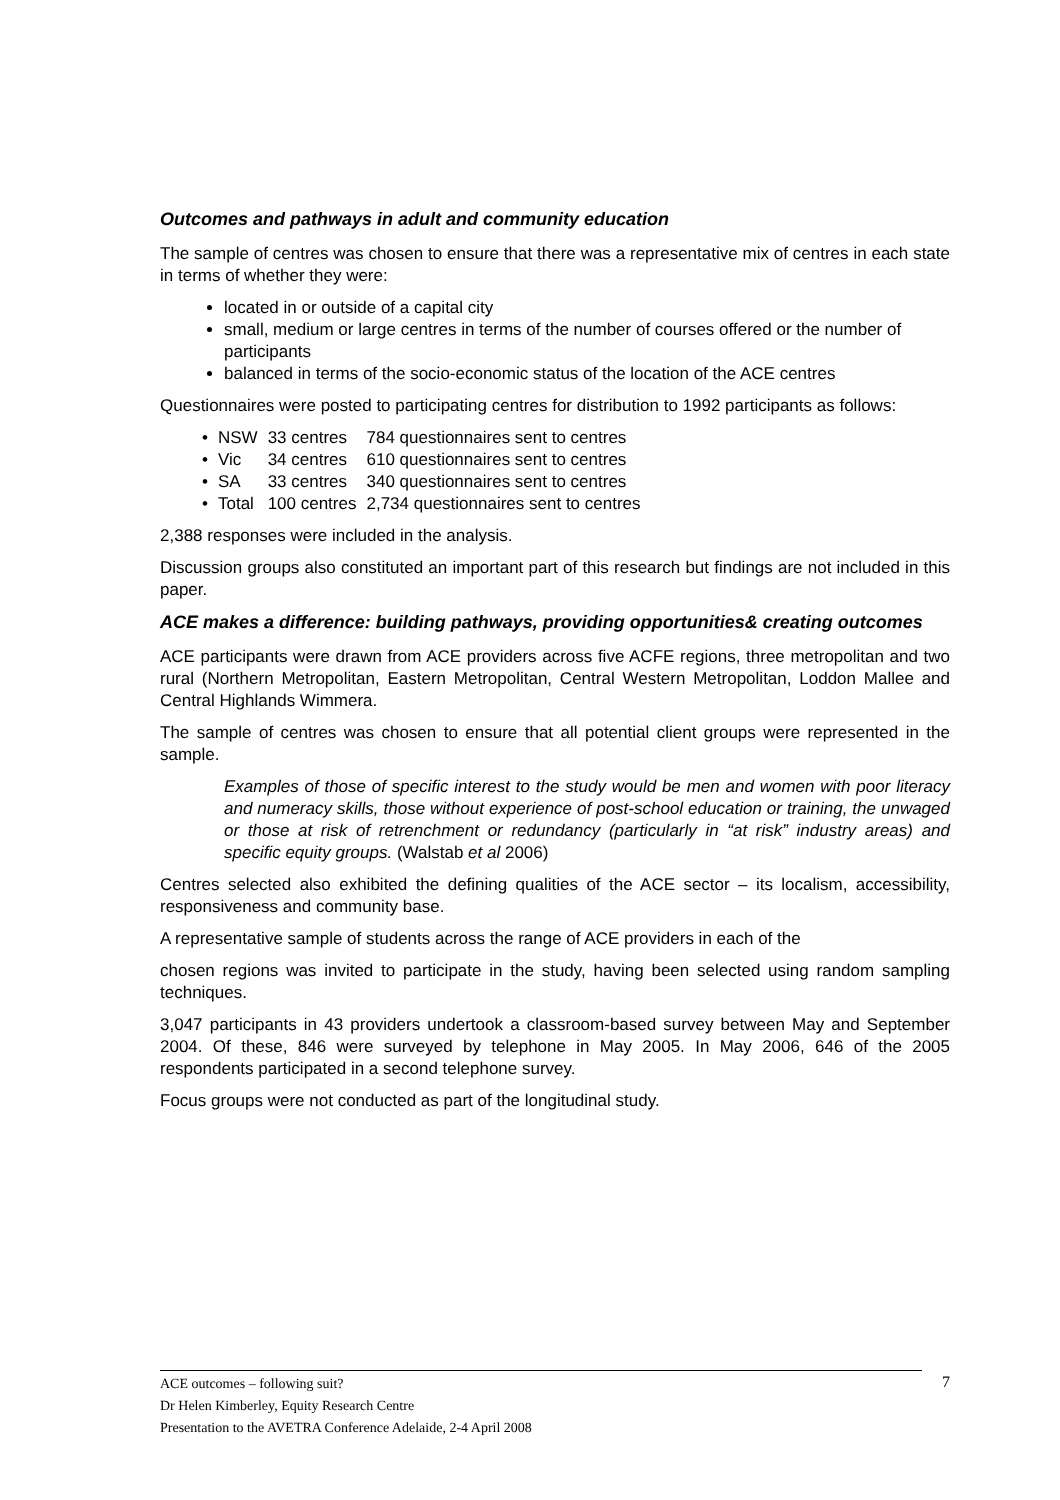Outcomes and pathways in adult and community education
The sample of centres was chosen to ensure that there was a representative mix of centres in each state in terms of whether they were:
located in or outside of a capital city
small, medium or large centres in terms of the number of courses offered or the number of participants
balanced in terms of the socio-economic status of the location of the ACE centres
Questionnaires were posted to participating centres for distribution to 1992 participants as follows:
| • | NSW | 33 centres | 784 questionnaires sent to centres |
| • | Vic | 34 centres | 610 questionnaires sent to centres |
| • | SA | 33 centres | 340 questionnaires sent to centres |
| • | Total | 100 centres | 2,734 questionnaires sent to centres |
2,388 responses were included in the analysis.
Discussion groups also constituted an important part of this research but findings are not included in this paper.
ACE makes a difference: building pathways, providing opportunities& creating outcomes
ACE participants were drawn from ACE providers across five ACFE regions, three metropolitan and two rural (Northern Metropolitan, Eastern Metropolitan, Central Western Metropolitan, Loddon Mallee and Central Highlands Wimmera.
The sample of centres was chosen to ensure that all potential client groups were represented in the sample.
Examples of those of specific interest to the study would be men and women with poor literacy and numeracy skills, those without experience of post-school education or training, the unwaged or those at risk of retrenchment or redundancy (particularly in “at risk” industry areas) and specific equity groups. (Walstab et al 2006)
Centres selected also exhibited the defining qualities of the ACE sector – its localism, accessibility, responsiveness and community base.
A representative sample of students across the range of ACE providers in each of the
chosen regions was invited to participate in the study, having been selected using random sampling techniques.
3,047 participants in 43 providers undertook a classroom-based survey between May and September 2004. Of these, 846 were surveyed by telephone in May 2005. In May 2006, 646 of the 2005 respondents participated in a second telephone survey.
Focus groups were not conducted as part of the longitudinal study.
7
ACE outcomes – following suit?
Dr Helen Kimberley, Equity Research Centre
Presentation to the AVETRA Conference Adelaide, 2-4 April 2008